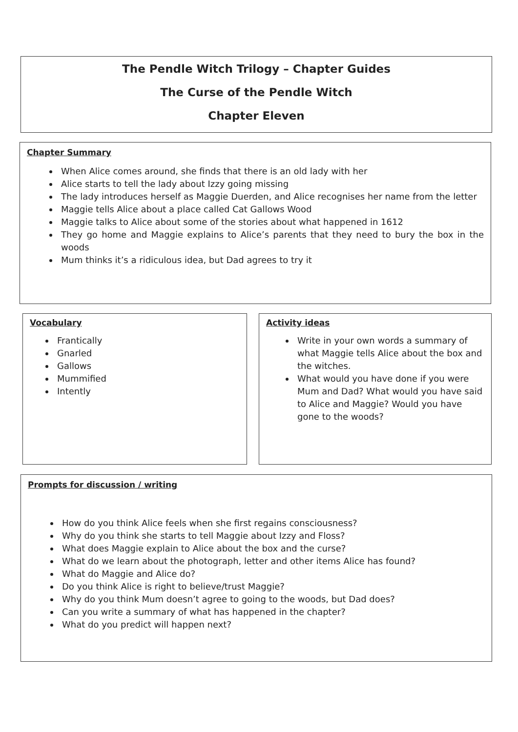The Pendle Witch Trilogy – Chapter Guides
The Curse of the Pendle Witch
Chapter Eleven
Chapter Summary
When Alice comes around, she finds that there is an old lady with her
Alice starts to tell the lady about Izzy going missing
The lady introduces herself as Maggie Duerden, and Alice recognises her name from the letter
Maggie tells Alice about a place called Cat Gallows Wood
Maggie talks to Alice about some of the stories about what happened in 1612
They go home and Maggie explains to Alice’s parents that they need to bury the box in the woods
Mum thinks it’s a ridiculous idea, but Dad agrees to try it
Vocabulary
Frantically
Gnarled
Gallows
Mummified
Intently
Activity ideas
Write in your own words a summary of what Maggie tells Alice about the box and the witches.
What would you have done if you were Mum and Dad? What would you have said to Alice and Maggie? Would you have gone to the woods?
Prompts for discussion / writing
How do you think Alice feels when she first regains consciousness?
Why do you think she starts to tell Maggie about Izzy and Floss?
What does Maggie explain to Alice about the box and the curse?
What do we learn about the photograph, letter and other items Alice has found?
What do Maggie and Alice do?
Do you think Alice is right to believe/trust Maggie?
Why do you think Mum doesn’t agree to going to the woods, but Dad does?
Can you write a summary of what has happened in the chapter?
What do you predict will happen next?